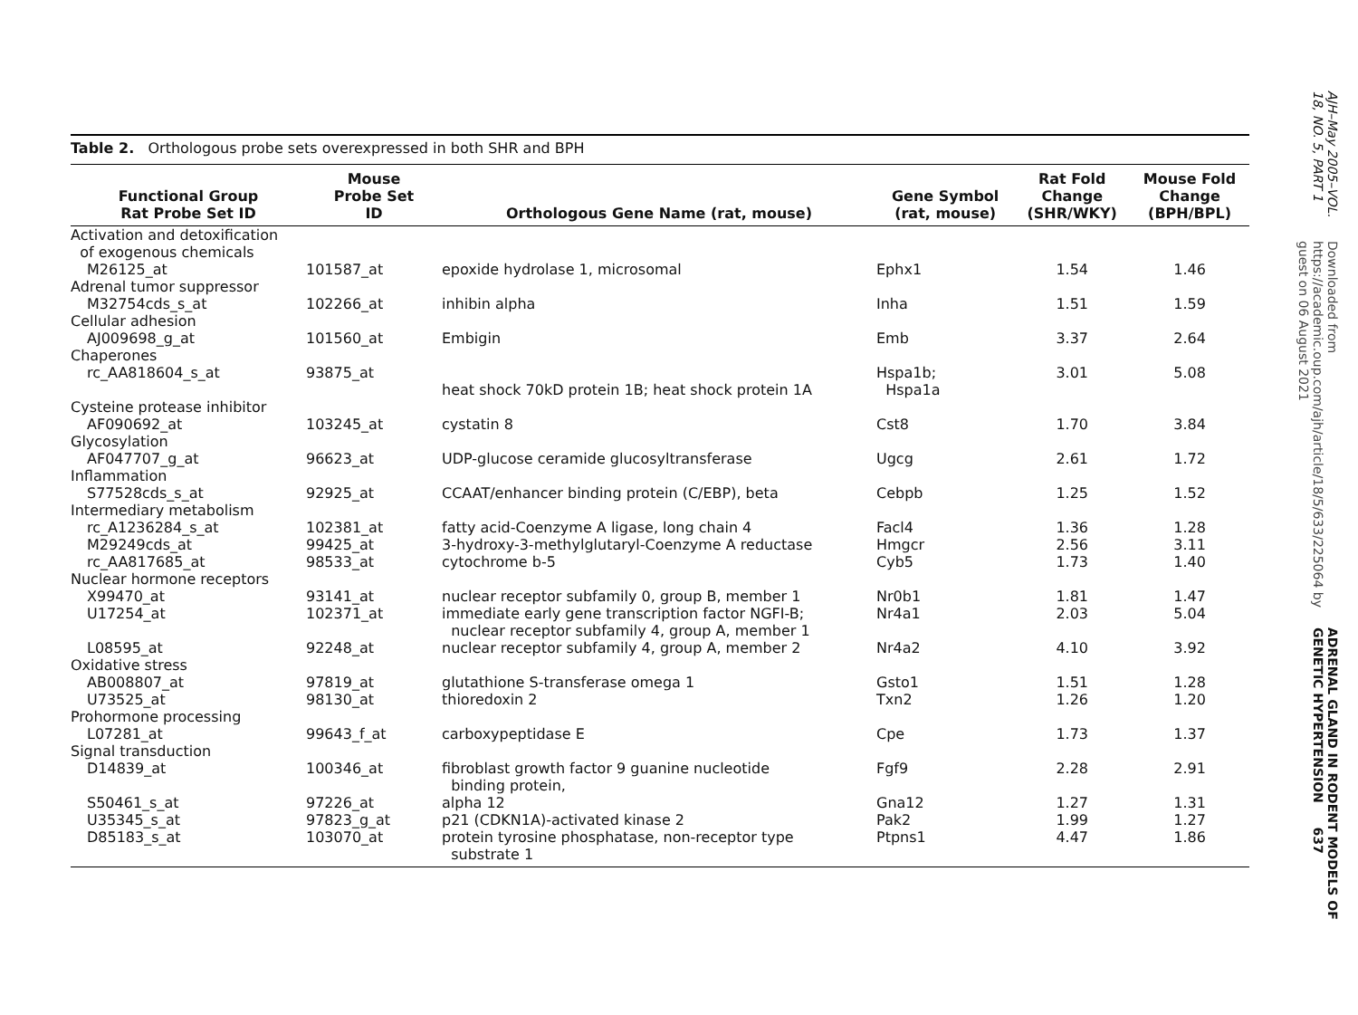Table 2. Orthologous probe sets overexpressed in both SHR and BPH
| Functional Group Rat Probe Set ID | Mouse Probe Set ID | Orthologous Gene Name (rat, mouse) | Gene Symbol (rat, mouse) | Rat Fold Change (SHR/WKY) | Mouse Fold Change (BPH/BPL) |
| --- | --- | --- | --- | --- | --- |
| Activation and detoxification of exogenous chemicals | | | | | |
| M26125_at | 101587_at | epoxide hydrolase 1, microsomal | Ephx1 | 1.54 | 1.46 |
| Adrenal tumor suppressor | | | | | |
| M32754cds_s_at | 102266_at | inhibin alpha | Inha | 1.51 | 1.59 |
| Cellular adhesion | | | | | |
| AJ009698_g_at | 101560_at | Embigin | Emb | 3.37 | 2.64 |
| Chaperones | | | | | |
| rc_AA818604_s_at | 93875_at | heat shock 70kD protein 1B; heat shock protein 1A | Hspa1b; Hspa1a | 3.01 | 5.08 |
| Cysteine protease inhibitor | | | | | |
| AF090692_at | 103245_at | cystatin 8 | Cst8 | 1.70 | 3.84 |
| Glycosylation | | | | | |
| AF047707_g_at | 96623_at | UDP-glucose ceramide glucosyltransferase | Ugcg | 2.61 | 1.72 |
| Inflammation | | | | | |
| S77528cds_s_at | 92925_at | CCAAT/enhancer binding protein (C/EBP), beta | Cebpb | 1.25 | 1.52 |
| Intermediary metabolism | | | | | |
| rc_A1236284_s_at | 102381_at | fatty acid-Coenzyme A ligase, long chain 4 | Facl4 | 1.36 | 1.28 |
| M29249cds_at | 99425_at | 3-hydroxy-3-methylglutaryl-Coenzyme A reductase | Hmgcr | 2.56 | 3.11 |
| rc_AA817685_at | 98533_at | cytochrome b-5 | Cyb5 | 1.73 | 1.40 |
| Nuclear hormone receptors | | | | | |
| X99470_at | 93141_at | nuclear receptor subfamily 0, group B, member 1 | Nr0b1 | 1.81 | 1.47 |
| U17254_at | 102371_at | immediate early gene transcription factor NGFI-B; nuclear receptor subfamily 4, group A, member 1 | Nr4a1 | 2.03 | 5.04 |
| L08595_at | 92248_at | nuclear receptor subfamily 4, group A, member 2 | Nr4a2 | 4.10 | 3.92 |
| Oxidative stress | | | | | |
| AB008807_at | 97819_at | glutathione S-transferase omega 1 | Gsto1 | 1.51 | 1.28 |
| U73525_at | 98130_at | thioredoxin 2 | Txn2 | 1.26 | 1.20 |
| Prohormone processing | | | | | |
| L07281_at | 99643_f_at | carboxypeptidase E | Cpe | 1.73 | 1.37 |
| Signal transduction | | | | | |
| D14839_at | 100346_at | fibroblast growth factor 9 guanine nucleotide binding protein, | Fgf9 | 2.28 | 2.91 |
| S50461_s_at | 97226_at | alpha 12 | Gna12 | 1.27 | 1.31 |
| U35345_s_at | 97823_g_at | p21 (CDKN1A)-activated kinase 2 | Pak2 | 1.99 | 1.27 |
| D85183_s_at | 103070_at | protein tyrosine phosphatase, non-receptor type substrate 1 | Ptpns1 | 4.47 | 1.86 |
AJH–May 2005–VOL. 18, NO. 5, PART 1
Downloaded from https://academic.oup.com/ajh/article/18/5/633/225064 by guest on 06 August 2021
ADRENAL GLAND IN RODENT MODELS OF GENETIC HYPERTENSION 637